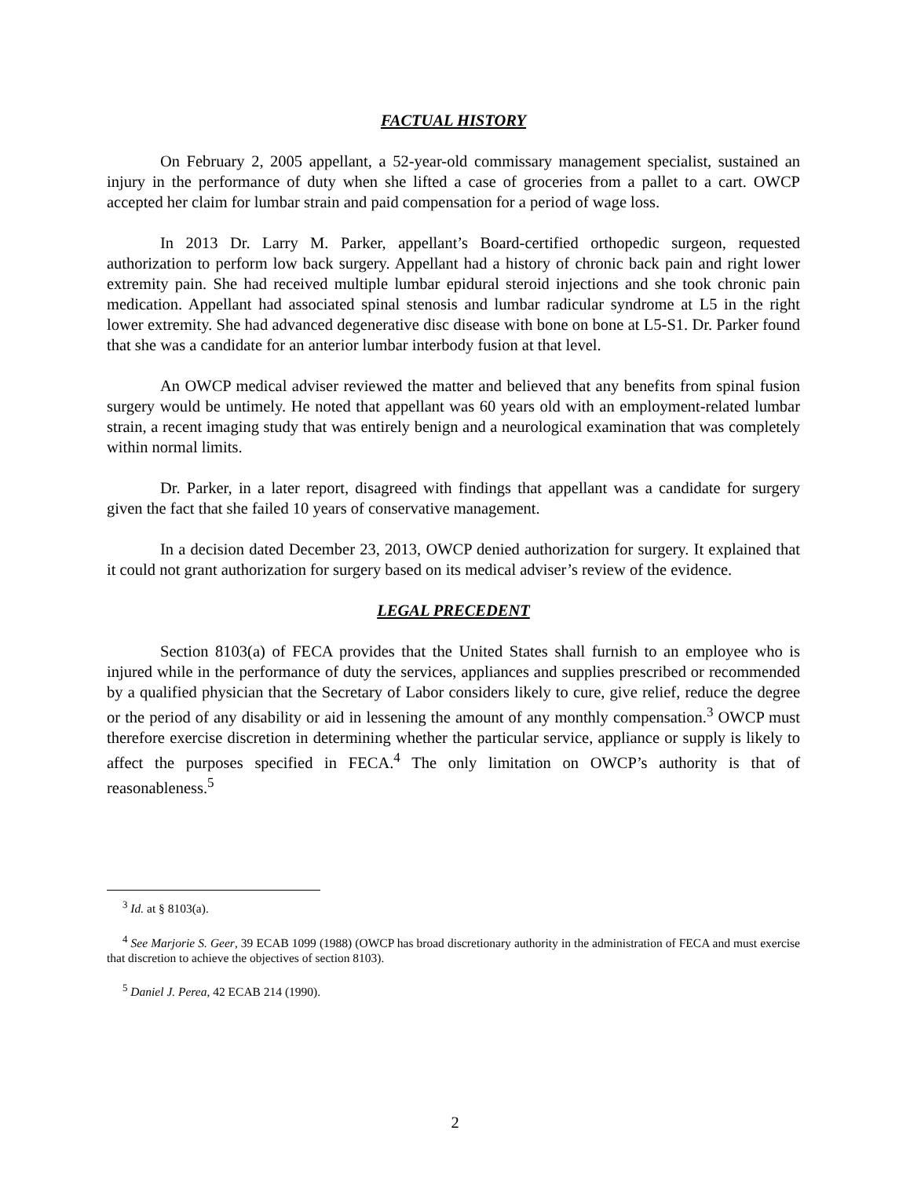FACTUAL HISTORY
On February 2, 2005 appellant, a 52-year-old commissary management specialist, sustained an injury in the performance of duty when she lifted a case of groceries from a pallet to a cart. OWCP accepted her claim for lumbar strain and paid compensation for a period of wage loss.
In 2013 Dr. Larry M. Parker, appellant’s Board-certified orthopedic surgeon, requested authorization to perform low back surgery. Appellant had a history of chronic back pain and right lower extremity pain. She had received multiple lumbar epidural steroid injections and she took chronic pain medication. Appellant had associated spinal stenosis and lumbar radicular syndrome at L5 in the right lower extremity. She had advanced degenerative disc disease with bone on bone at L5-S1. Dr. Parker found that she was a candidate for an anterior lumbar interbody fusion at that level.
An OWCP medical adviser reviewed the matter and believed that any benefits from spinal fusion surgery would be untimely. He noted that appellant was 60 years old with an employment-related lumbar strain, a recent imaging study that was entirely benign and a neurological examination that was completely within normal limits.
Dr. Parker, in a later report, disagreed with findings that appellant was a candidate for surgery given the fact that she failed 10 years of conservative management.
In a decision dated December 23, 2013, OWCP denied authorization for surgery. It explained that it could not grant authorization for surgery based on its medical adviser’s review of the evidence.
LEGAL PRECEDENT
Section 8103(a) of FECA provides that the United States shall furnish to an employee who is injured while in the performance of duty the services, appliances and supplies prescribed or recommended by a qualified physician that the Secretary of Labor considers likely to cure, give relief, reduce the degree or the period of any disability or aid in lessening the amount of any monthly compensation.<sup>3</sup> OWCP must therefore exercise discretion in determining whether the particular service, appliance or supply is likely to affect the purposes specified in FECA.<sup>4</sup> The only limitation on OWCP’s authority is that of reasonableness.<sup>5</sup>
<sup>3</sup> Id. at § 8103(a).
<sup>4</sup> See Marjorie S. Geer, 39 ECAB 1099 (1988) (OWCP has broad discretionary authority in the administration of FECA and must exercise that discretion to achieve the objectives of section 8103).
<sup>5</sup> Daniel J. Perea, 42 ECAB 214 (1990).
2